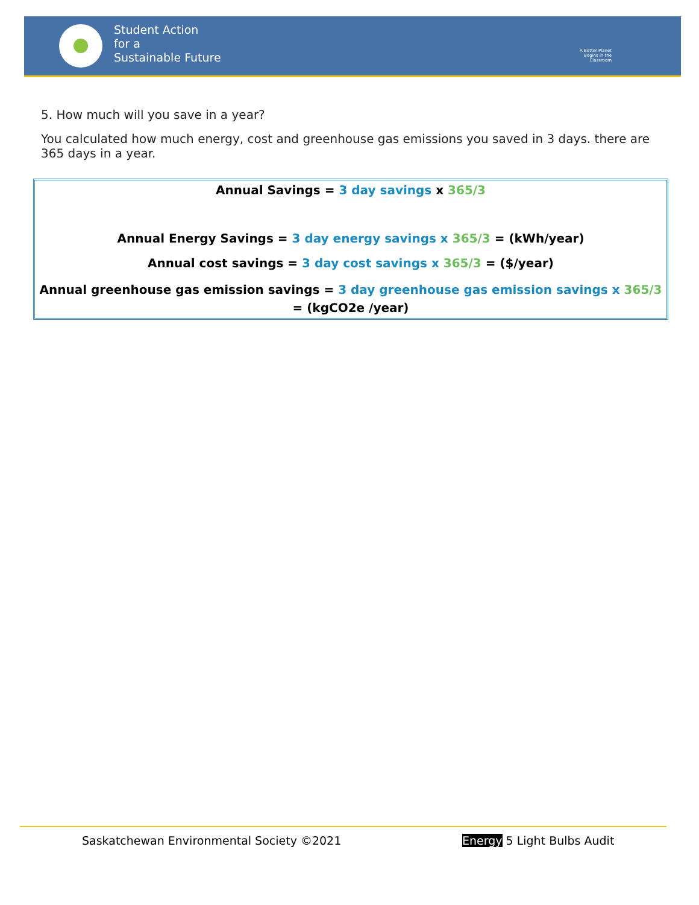Student Action
for a
Sustainable Future
A Better Planet Begins in the Classroom
5. How much will you save in a year?
You calculated how much energy, cost and greenhouse gas emissions you saved in 3 days. there are 365 days in a year.
Annual Savings = 3 day savings x 365/3
Annual Energy Savings = 3 day energy savings x 365/3 = (kWh/year)
Annual cost savings = 3 day cost savings x 365/3 = ($/year)
Annual greenhouse gas emission savings = 3 day greenhouse gas emission savings x 365/3 = (kgCO2e /year)
Saskatchewan Environmental Society ©2021
Energy 5 Light Bulbs Audit